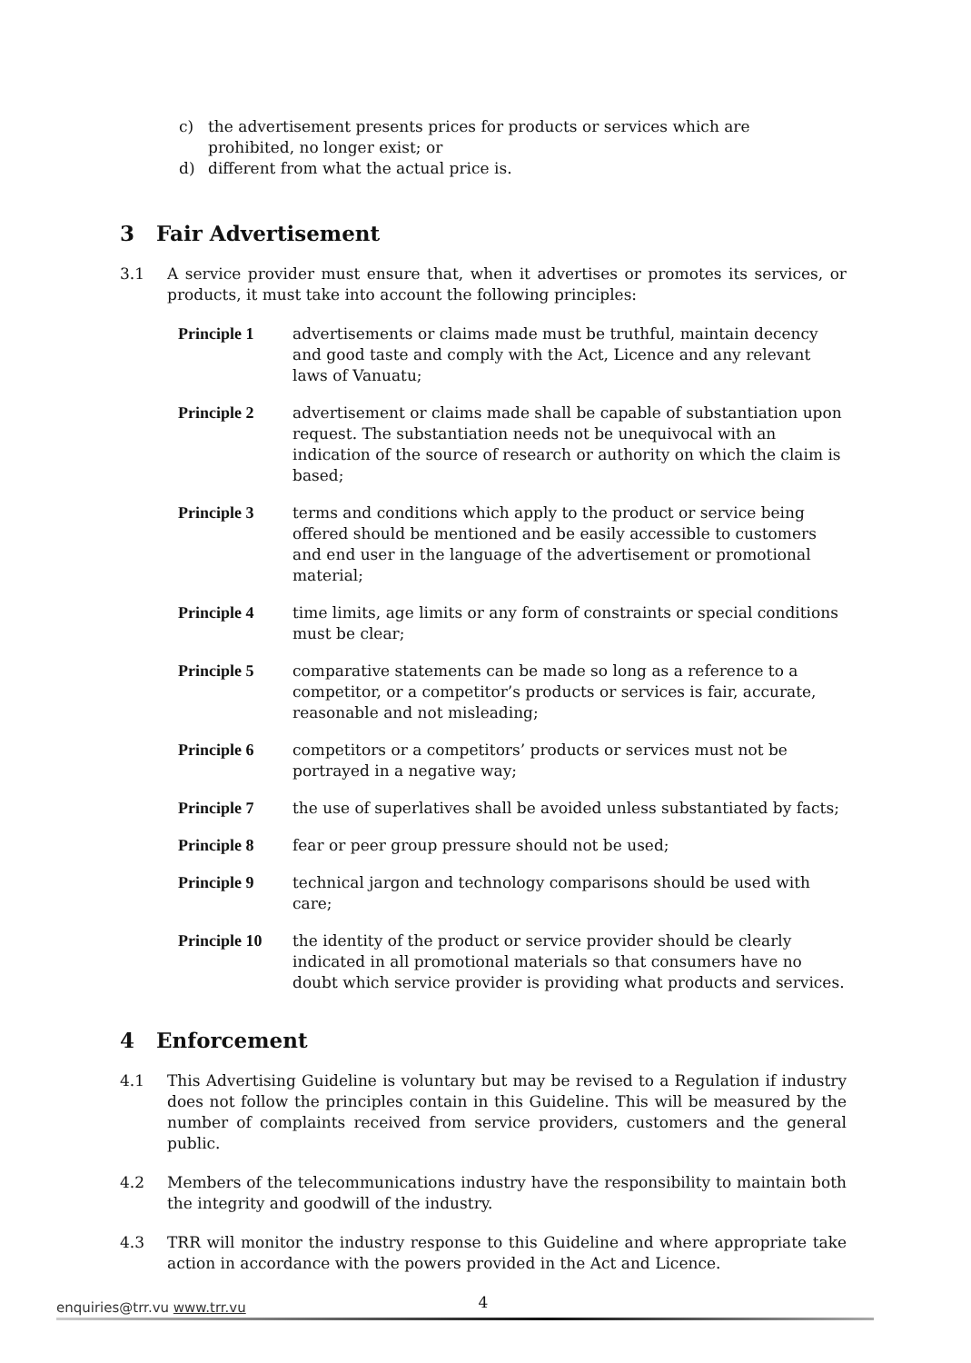c) the advertisement presents prices for products or services which are prohibited, no longer exist; or
d) different from what the actual price is.
3 Fair Advertisement
3.1 A service provider must ensure that, when it advertises or promotes its services, or products, it must take into account the following principles:
Principle 1 advertisements or claims made must be truthful, maintain decency and good taste and comply with the Act, Licence and any relevant laws of Vanuatu;
Principle 2 advertisement or claims made shall be capable of substantiation upon request. The substantiation needs not be unequivocal with an indication of the source of research or authority on which the claim is based;
Principle 3 terms and conditions which apply to the product or service being offered should be mentioned and be easily accessible to customers and end user in the language of the advertisement or promotional material;
Principle 4 time limits, age limits or any form of constraints or special conditions must be clear;
Principle 5 comparative statements can be made so long as a reference to a competitor, or a competitor’s products or services is fair, accurate, reasonable and not misleading;
Principle 6 competitors or a competitors’ products or services must not be portrayed in a negative way;
Principle 7 the use of superlatives shall be avoided unless substantiated by facts;
Principle 8 fear or peer group pressure should not be used;
Principle 9 technical jargon and technology comparisons should be used with care;
Principle 10 the identity of the product or service provider should be clearly indicated in all promotional materials so that consumers have no doubt which service provider is providing what products and services.
4 Enforcement
4.1 This Advertising Guideline is voluntary but may be revised to a Regulation if industry does not follow the principles contain in this Guideline. This will be measured by the number of complaints received from service providers, customers and the general public.
4.2 Members of the telecommunications industry have the responsibility to maintain both the integrity and goodwill of the industry.
4.3 TRR will monitor the industry response to this Guideline and where appropriate take action in accordance with the powers provided in the Act and Licence.
4
enquiries@trr.vu www.trr.vu